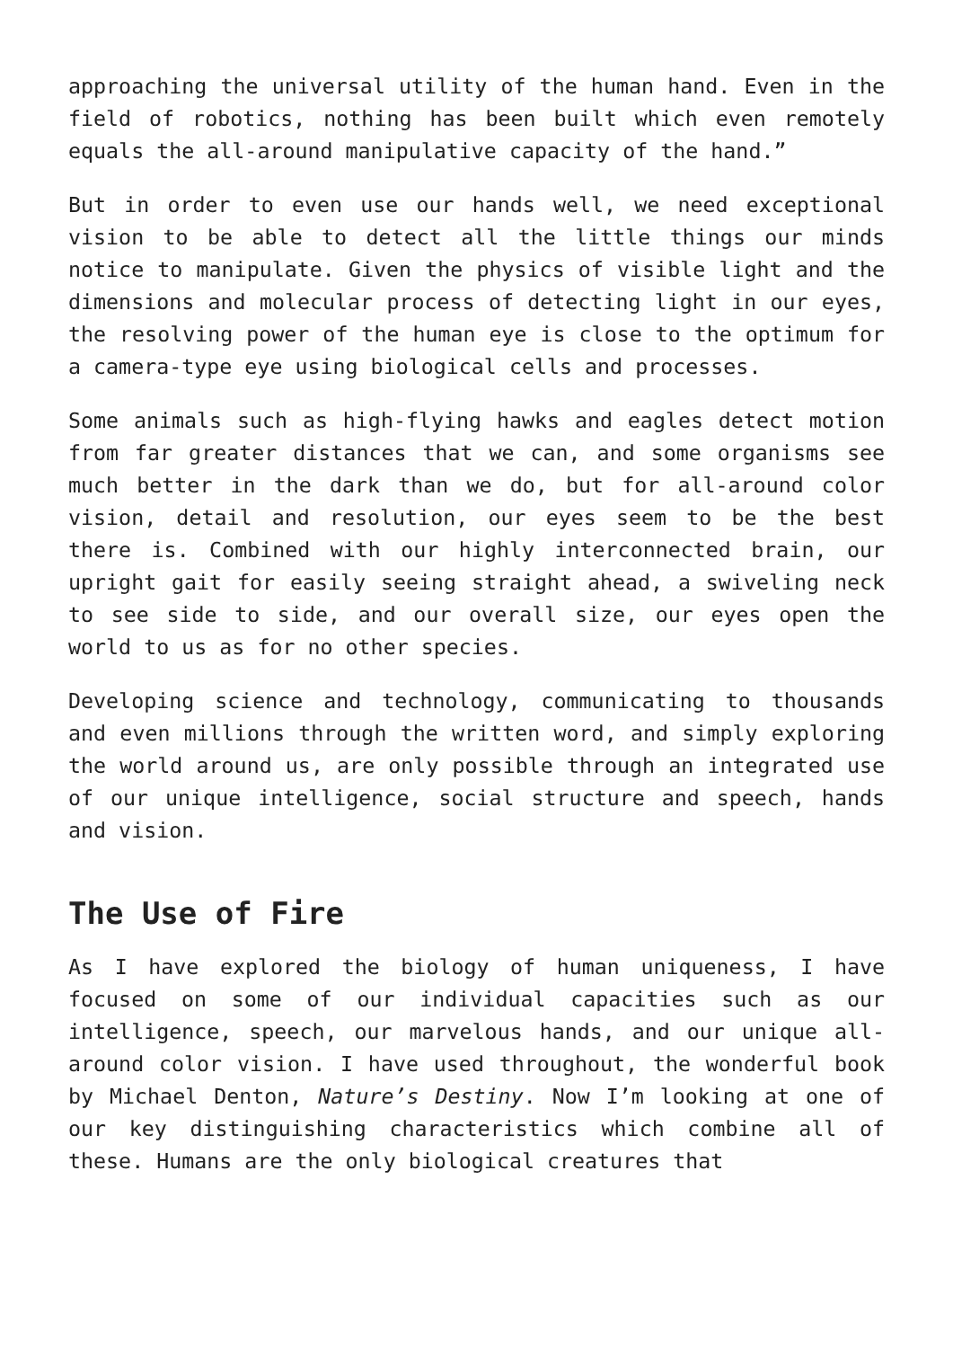approaching the universal utility of the human hand. Even in the field of robotics, nothing has been built which even remotely equals the all-around manipulative capacity of the hand.”
But in order to even use our hands well, we need exceptional vision to be able to detect all the little things our minds notice to manipulate. Given the physics of visible light and the dimensions and molecular process of detecting light in our eyes, the resolving power of the human eye is close to the optimum for a camera-type eye using biological cells and processes.
Some animals such as high-flying hawks and eagles detect motion from far greater distances that we can, and some organisms see much better in the dark than we do, but for all-around color vision, detail and resolution, our eyes seem to be the best there is. Combined with our highly interconnected brain, our upright gait for easily seeing straight ahead, a swiveling neck to see side to side, and our overall size, our eyes open the world to us as for no other species.
Developing science and technology, communicating to thousands and even millions through the written word, and simply exploring the world around us, are only possible through an integrated use of our unique intelligence, social structure and speech, hands and vision.
The Use of Fire
As I have explored the biology of human uniqueness, I have focused on some of our individual capacities such as our intelligence, speech, our marvelous hands, and our unique all-around color vision. I have used throughout, the wonderful book by Michael Denton, Nature’s Destiny. Now I’m looking at one of our key distinguishing characteristics which combine all of these. Humans are the only biological creatures that